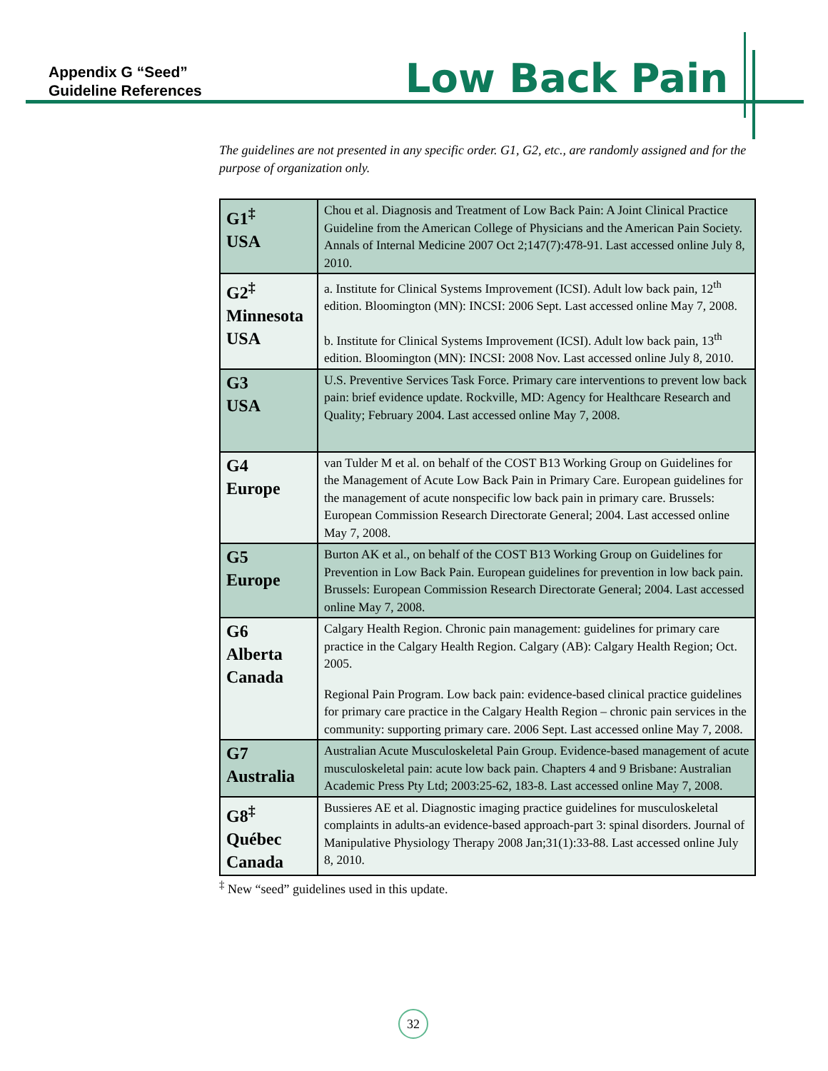Appendix G “Seed”
Guideline References
Low Back Pain
The guidelines are not presented in any specific order. G1, G2, etc., are randomly assigned and for the purpose of organization only.
| G1<sup>‡</sup> USA | Chou et al. Diagnosis and Treatment of Low Back Pain: A Joint Clinical Practice Guideline from the American College of Physicians and the American Pain Society. Annals of Internal Medicine 2007 Oct 2;147(7):478-91. Last accessed online July 8, 2010. |
| G2<sup>‡</sup> Minnesota USA | a. Institute for Clinical Systems Improvement (ICSI). Adult low back pain, 12<sup>th</sup> edition. Bloomington (MN): INCSI: 2006 Sept. Last accessed online May 7, 2008. b. Institute for Clinical Systems Improvement (ICSI). Adult low back pain, 13<sup>th</sup> edition. Bloomington (MN): INCSI: 2008 Nov. Last accessed online July 8, 2010. |
| G3 USA | U.S. Preventive Services Task Force. Primary care interventions to prevent low back pain: brief evidence update. Rockville, MD: Agency for Healthcare Research and Quality; February 2004. Last accessed online May 7, 2008. |
| G4 Europe | van Tulder M et al. on behalf of the COST B13 Working Group on Guidelines for the Management of Acute Low Back Pain in Primary Care. European guidelines for the management of acute nonspecific low back pain in primary care. Brussels: European Commission Research Directorate General; 2004. Last accessed online May 7, 2008. |
| G5 Europe | Burton AK et al., on behalf of the COST B13 Working Group on Guidelines for Prevention in Low Back Pain. European guidelines for prevention in low back pain. Brussels: European Commission Research Directorate General; 2004. Last accessed online May 7, 2008. |
| G6 Alberta Canada | Calgary Health Region. Chronic pain management: guidelines for primary care practice in the Calgary Health Region. Calgary (AB): Calgary Health Region; Oct. 2005. Regional Pain Program. Low back pain: evidence-based clinical practice guidelines for primary care practice in the Calgary Health Region – chronic pain services in the community: supporting primary care. 2006 Sept. Last accessed online May 7, 2008. |
| G7 Australia | Australian Acute Musculoskeletal Pain Group. Evidence-based management of acute musculoskeletal pain: acute low back pain. Chapters 4 and 9 Brisbane: Australian Academic Press Pty Ltd; 2003:25-62, 183-8. Last accessed online May 7, 2008. |
| G8<sup>‡</sup> Québec Canada | Bussieres AE et al. Diagnostic imaging practice guidelines for musculoskeletal complaints in adults-an evidence-based approach-part 3: spinal disorders. Journal of Manipulative Physiology Therapy 2008 Jan;31(1):33-88. Last accessed online July 8, 2010. |
<sup>‡</sup> New “seed” guidelines used in this update.
32